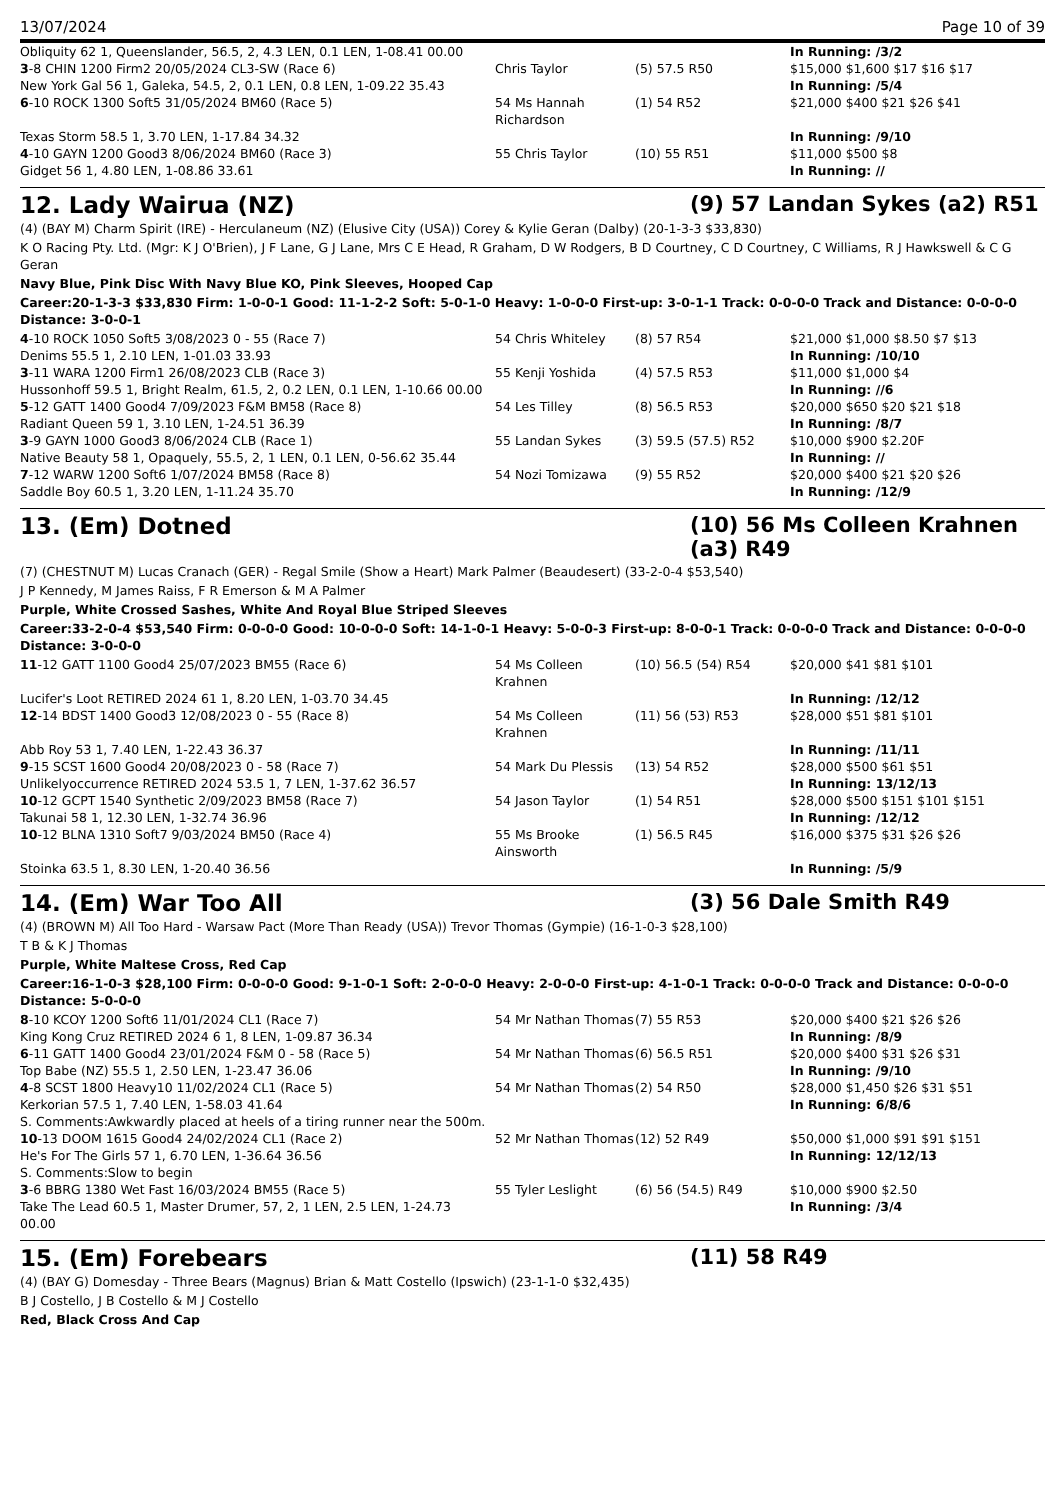13/07/2024 Page 10 of 39
| Obliquity 62 1, Queenslander, 56.5, 2, 4.3 LEN, 0.1 LEN, 1-08.41 00.00 | | | In Running: /3/2 |
| 3 -8 CHIN 1200 Firm2 20/05/2024 CL3-SW (Race 6) | Chris Taylor | (5) 57.5 R50 | $15,000 $1,600 $17 $16 $17 |
| New York Gal 56 1, Galeka, 54.5, 2, 0.1 LEN, 0.8 LEN, 1-09.22 35.43 | | | In Running: /5/4 |
| 6 -10 ROCK 1300 Soft5 31/05/2024 BM60 (Race 5) | 54 Ms Hannah Richardson | (1) 54 R52 | $21,000 $400 $21 $26 $41 |
| Texas Storm 58.5 1, 3.70 LEN, 1-17.84 34.32 | | | In Running: /9/10 |
| 4 -10 GAYN 1200 Good3 8/06/2024 BM60 (Race 3) | 55 Chris Taylor | (10) 55 R51 | $11,000 $500 $8 |
| Gidget 56 1, 4.80 LEN, 1-08.86 33.61 | | | In Running: // |
12. Lady Wairua (NZ) (9) 57 Landan Sykes (a2) R51
(4) (BAY M) Charm Spirit (IRE) - Herculaneum (NZ) (Elusive City (USA)) Corey & Kylie Geran (Dalby) (20-1-3-3 $33,830)
K O Racing Pty. Ltd. (Mgr: K J O'Brien), J F Lane, G J Lane, Mrs C E Head, R Graham, D W Rodgers, B D Courtney, C D Courtney, C Williams, R J Hawkswell & C G Geran
Navy Blue, Pink Disc With Navy Blue KO, Pink Sleeves, Hooped Cap
Career:20-1-3-3 $33,830 Firm: 1-0-0-1 Good: 11-1-2-2 Soft: 5-0-1-0 Heavy: 1-0-0-0 First-up: 3-0-1-1 Track: 0-0-0-0 Track and Distance: 0-0-0-0 Distance: 3-0-0-1
| 4 -10 ROCK 1050 Soft5 3/08/2023 0 - 55 (Race 7) | 54 Chris Whiteley | (8) 57 R54 | $21,000 $1,000 $8.50 $7 $13 |
| Denims 55.5 1, 2.10 LEN, 1-01.03 33.93 | | | In Running: /10/10 |
| 3 -11 WARA 1200 Firm1 26/08/2023 CLB (Race 3) | 55 Kenji Yoshida | (4) 57.5 R53 | $11,000 $1,000 $4 |
| Hussonhoff 59.5 1, Bright Realm, 61.5, 2, 0.2 LEN, 0.1 LEN, 1-10.66 00.00 | | | In Running: //6 |
| 5 -12 GATT 1400 Good4 7/09/2023 F&M BM58 (Race 8) | 54 Les Tilley | (8) 56.5 R53 | $20,000 $650 $20 $21 $18 |
| Radiant Queen 59 1, 3.10 LEN, 1-24.51 36.39 | | | In Running: /8/7 |
| 3 -9 GAYN 1000 Good3 8/06/2024 CLB (Race 1) | 55 Landan Sykes | (3) 59.5 (57.5) R52 | $10,000 $900 $2.20F |
| Native Beauty 58 1, Opaquely, 55.5, 2, 1 LEN, 0.1 LEN, 0-56.62 35.44 | | | In Running: // |
| 7 -12 WARW 1200 Soft6 1/07/2024 BM58 (Race 8) | 54 Nozi Tomizawa | (9) 55 R52 | $20,000 $400 $21 $20 $26 |
| Saddle Boy 60.5 1, 3.20 LEN, 1-11.24 35.70 | | | In Running: /12/9 |
13. (Em) Dotned (10) 56 Ms Colleen Krahnen (a3) R49
(7) (CHESTNUT M) Lucas Cranach (GER) - Regal Smile (Show a Heart) Mark Palmer (Beaudesert) (33-2-0-4 $53,540)
J P Kennedy, M James Raiss, F R Emerson & M A Palmer
Purple, White Crossed Sashes, White And Royal Blue Striped Sleeves
Career:33-2-0-4 $53,540 Firm: 0-0-0-0 Good: 10-0-0-0 Soft: 14-1-0-1 Heavy: 5-0-0-3 First-up: 8-0-0-1 Track: 0-0-0-0 Track and Distance: 0-0-0-0 Distance: 3-0-0-0
| 11 -12 GATT 1100 Good4 25/07/2023 BM55 (Race 6) | 54 Ms Colleen Krahnen | (10) 56.5 (54) R54 | $20,000 $41 $81 $101 |
| Lucifer's Loot RETIRED 2024 61 1, 8.20 LEN, 1-03.70 34.45 | | | In Running: /12/12 |
| 12 -14 BDST 1400 Good3 12/08/2023 0 - 55 (Race 8) | 54 Ms Colleen Krahnen | (11) 56 (53) R53 | $28,000 $51 $81 $101 |
| Abb Roy 53 1, 7.40 LEN, 1-22.43 36.37 | | | In Running: /11/11 |
| 9 -15 SCST 1600 Good4 20/08/2023 0 - 58 (Race 7) | 54 Mark Du Plessis | (13) 54 R52 | $28,000 $500 $61 $51 |
| Unlikelyoccurrence RETIRED 2024 53.5 1, 7 LEN, 1-37.62 36.57 | | | In Running: 13/12/13 |
| 10 -12 GCPT 1540 Synthetic 2/09/2023 BM58 (Race 7) | 54 Jason Taylor | (1) 54 R51 | $28,000 $500 $151 $101 $151 |
| Takunai 58 1, 12.30 LEN, 1-32.74 36.96 | | | In Running: /12/12 |
| 10 -12 BLNA 1310 Soft7 9/03/2024 BM50 (Race 4) | 55 Ms Brooke Ainsworth | (1) 56.5 R45 | $16,000 $375 $31 $26 $26 |
| Stoinka 63.5 1, 8.30 LEN, 1-20.40 36.56 | | | In Running: /5/9 |
14. (Em) War Too All (3) 56 Dale Smith R49
(4) (BROWN M) All Too Hard - Warsaw Pact (More Than Ready (USA)) Trevor Thomas (Gympie) (16-1-0-3 $28,100)
T B & K J Thomas
Purple, White Maltese Cross, Red Cap
Career:16-1-0-3 $28,100 Firm: 0-0-0-0 Good: 9-1-0-1 Soft: 2-0-0-0 Heavy: 2-0-0-0 First-up: 4-1-0-1 Track: 0-0-0-0 Track and Distance: 0-0-0-0 Distance: 5-0-0-0
| 8 -10 KCOY 1200 Soft6 11/01/2024 CL1 (Race 7) | 54 Mr Nathan Thomas | (7) 55 R53 | $20,000 $400 $21 $26 $26 |
| King Kong Cruz RETIRED 2024 6 1, 8 LEN, 1-09.87 36.34 | | | In Running: /8/9 |
| 6 -11 GATT 1400 Good4 23/01/2024 F&M 0 - 58 (Race 5) | 54 Mr Nathan Thomas | (6) 56.5 R51 | $20,000 $400 $31 $26 $31 |
| Top Babe (NZ) 55.5 1, 2.50 LEN, 1-23.47 36.06 | | | In Running: /9/10 |
| 4 -8 SCST 1800 Heavy10 11/02/2024 CL1 (Race 5) | 54 Mr Nathan Thomas | (2) 54 R50 | $28,000 $1,450 $26 $31 $51 |
| Kerkorian 57.5 1, 7.40 LEN, 1-58.03 41.64 | | | In Running: 6/8/6 |
| S. Comments:Awkwardly placed at heels of a tiring runner near the 500m. | | | |
| 10 -13 DOOM 1615 Good4 24/02/2024 CL1 (Race 2) | 52 Mr Nathan Thomas | (12) 52 R49 | $50,000 $1,000 $91 $91 $151 |
| He's For The Girls 57 1, 6.70 LEN, 1-36.64 36.56 | | | In Running: 12/12/13 |
| S. Comments:Slow to begin | | | |
| 3 -6 BBRG 1380 Wet Fast 16/03/2024 BM55 (Race 5) | 55 Tyler Leslight | (6) 56 (54.5) R49 | $10,000 $900 $2.50 |
| Take The Lead 60.5 1, Master Drumer, 57, 2, 1 LEN, 2.5 LEN, 1-24.73 00.00 | | | In Running: /3/4 |
15. (Em) Forebears (11) 58 R49
(4) (BAY G) Domesday - Three Bears (Magnus) Brian & Matt Costello (Ipswich) (23-1-1-0 $32,435)
B J Costello, J B Costello & M J Costello
Red, Black Cross And Cap